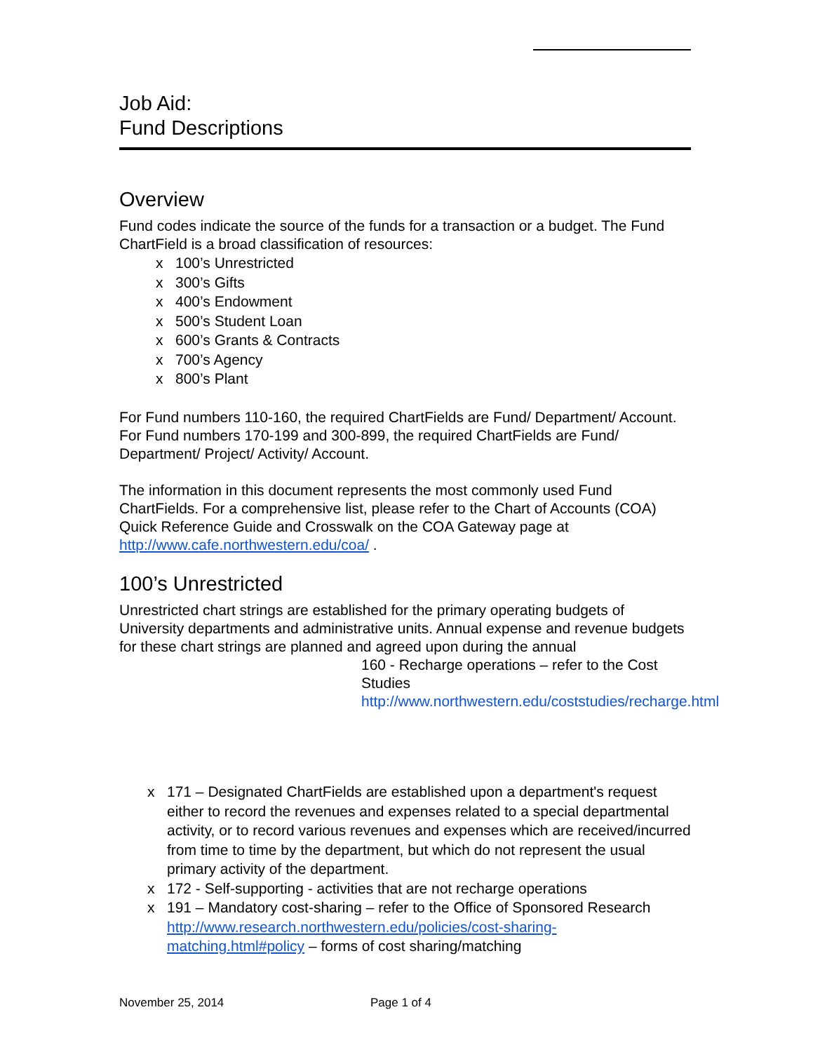Job Aid:
Fund Descriptions
Overview
Fund codes indicate the source of the funds for a transaction or a budget. The Fund ChartField is a broad classification of resources:
x 100’s Unrestricted
x 300’s Gifts
x 400’s Endowment
x 500’s Student Loan
x 600’s Grants & Contracts
x 700’s Agency
x 800’s Plant
For Fund numbers 110-160, the required ChartFields are Fund/ Department/ Account. For Fund numbers 170-199 and 300-899, the required ChartFields are Fund/ Department/ Project/ Activity/ Account.
The information in this document represents the most commonly used Fund ChartFields. For a comprehensive list, please refer to the Chart of Accounts (COA) Quick Reference Guide and Crosswalk on the COA Gateway page at http://www.cafe.northwestern.edu/coa/ .
100’s Unrestricted
Unrestricted chart strings are established for the primary operating budgets of University departments and administrative units. Annual expense and revenue budgets for these chart strings are planned and agreed upon during the annual
160 - Recharge operations – refer to the Cost Studies http://www.northwestern.edu/coststudies/recharge.html
x 171 – Designated ChartFields are established upon a department's request either to record the revenues and expenses related to a special departmental activity, or to record various revenues and expenses which are received/incurred from time to time by the department, but which do not represent the usual primary activity of the department.
x 172 - Self-supporting - activities that are not recharge operations
x 191 – Mandatory cost-sharing – refer to the Office of Sponsored Research http://www.research.northwestern.edu/policies/cost-sharing-matching.html#policy – forms of cost sharing/matching
November 25, 2014 Page 1 of 4